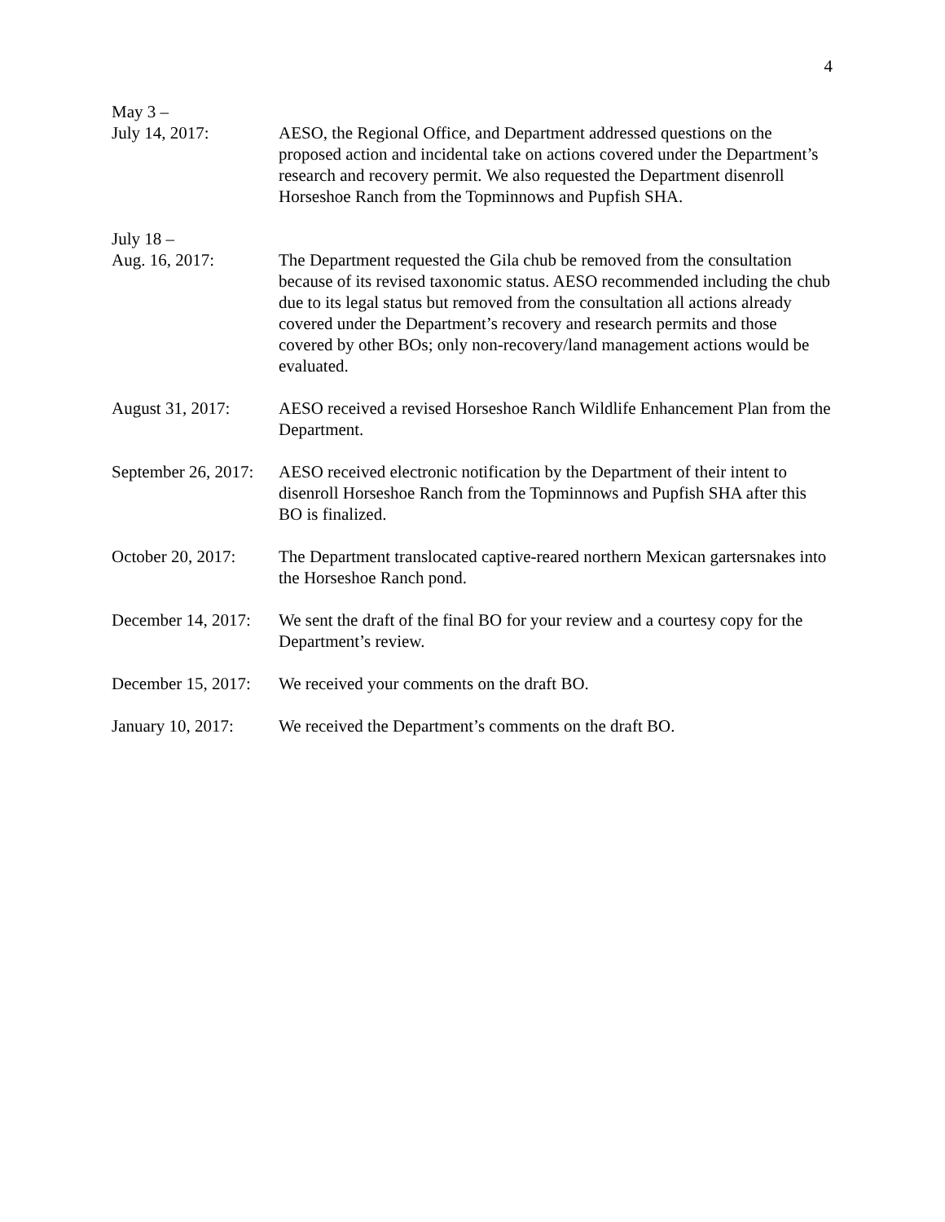4
May 3 –
July 14, 2017:
AESO, the Regional Office, and Department addressed questions on the proposed action and incidental take on actions covered under the Department’s research and recovery permit. We also requested the Department disenroll Horseshoe Ranch from the Topminnows and Pupfish SHA.
July 18 –
Aug. 16, 2017:
The Department requested the Gila chub be removed from the consultation because of its revised taxonomic status. AESO recommended including the chub due to its legal status but removed from the consultation all actions already covered under the Department’s recovery and research permits and those covered by other BOs; only non-recovery/land management actions would be evaluated.
August 31, 2017: AESO received a revised Horseshoe Ranch Wildlife Enhancement Plan from the Department.
September 26, 2017:
AESO received electronic notification by the Department of their intent to disenroll Horseshoe Ranch from the Topminnows and Pupfish SHA after this BO is finalized.
October 20, 2017:
The Department translocated captive-reared northern Mexican gartersnakes into the Horseshoe Ranch pond.
December 14, 2017:
We sent the draft of the final BO for your review and a courtesy copy for the Department’s review.
December 15, 2017:
We received your comments on the draft BO.
January 10, 2017:
We received the Department’s comments on the draft BO.